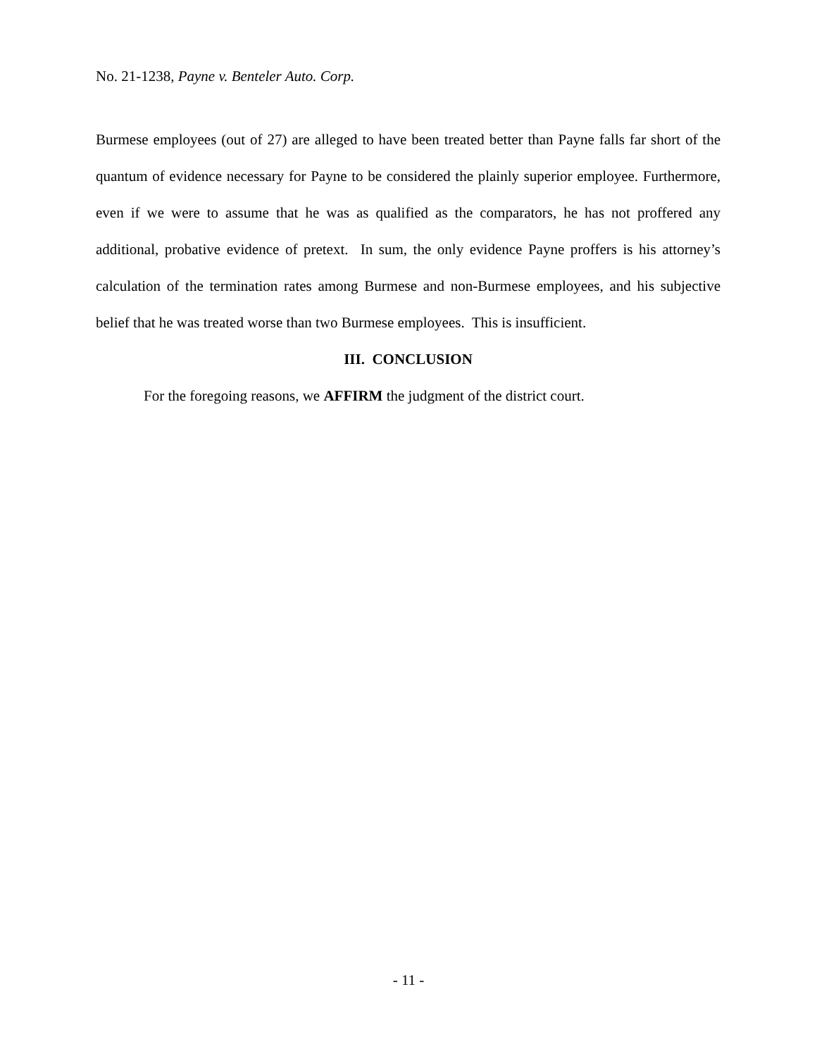No. 21-1238, Payne v. Benteler Auto. Corp.
Burmese employees (out of 27) are alleged to have been treated better than Payne falls far short of the quantum of evidence necessary for Payne to be considered the plainly superior employee. Furthermore, even if we were to assume that he was as qualified as the comparators, he has not proffered any additional, probative evidence of pretext. In sum, the only evidence Payne proffers is his attorney’s calculation of the termination rates among Burmese and non-Burmese employees, and his subjective belief that he was treated worse than two Burmese employees. This is insufficient.
III. CONCLUSION
For the foregoing reasons, we AFFIRM the judgment of the district court.
- 11 -